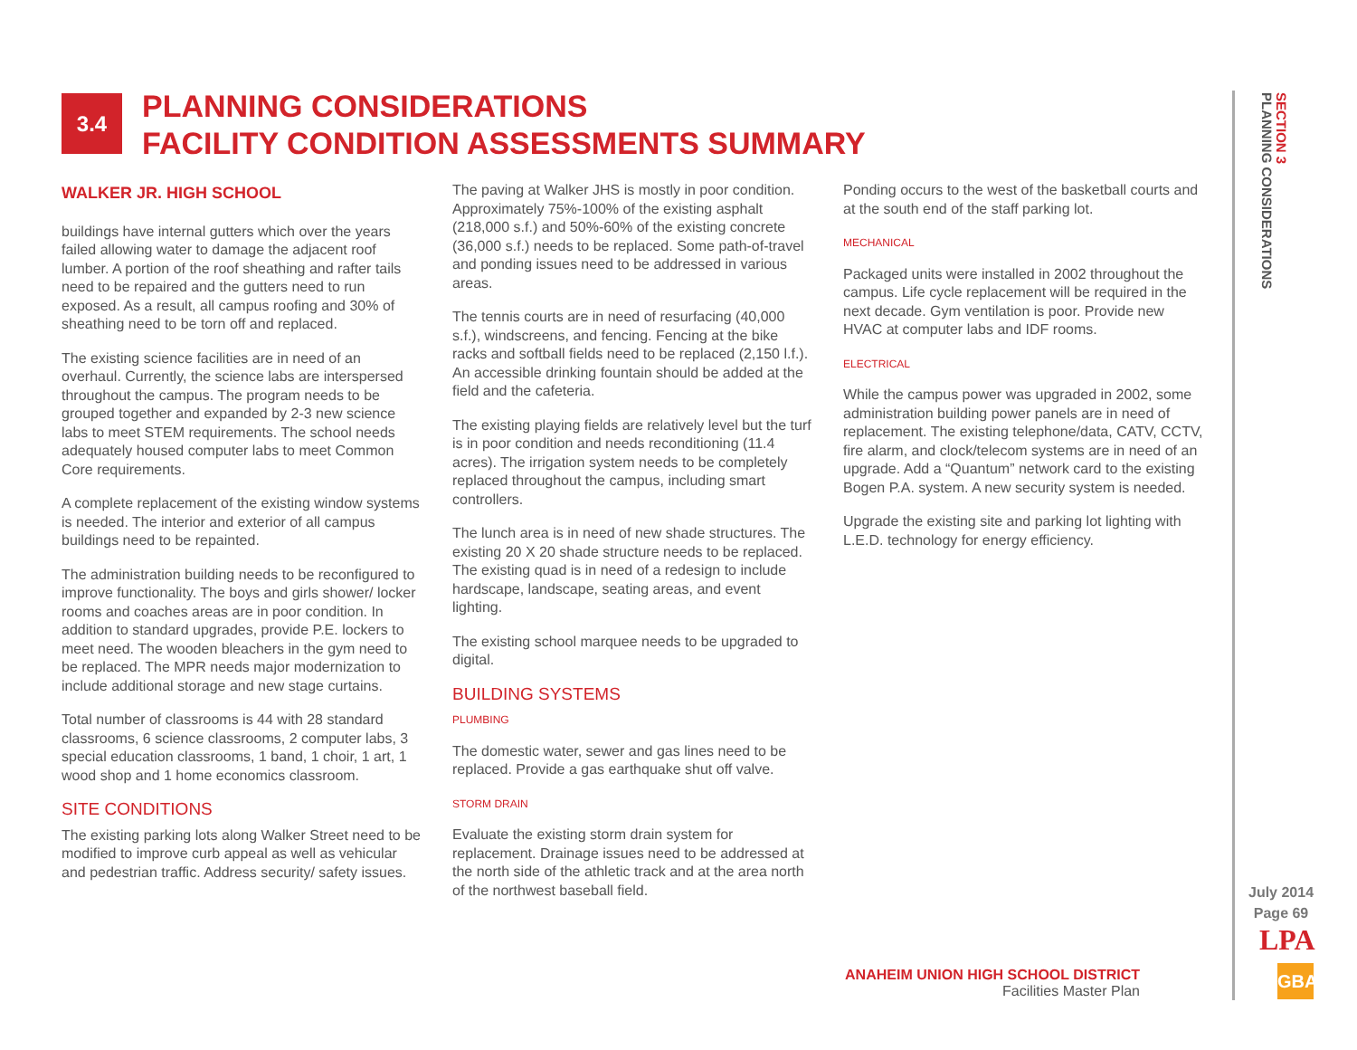3.4
PLANNING CONSIDERATIONS
FACILITY CONDITION ASSESSMENTS SUMMARY
WALKER JR. HIGH SCHOOL
buildings have internal gutters which over the years failed allowing water to damage the adjacent roof lumber. A portion of the roof sheathing and rafter tails need to be repaired and the gutters need to run exposed. As a result, all campus roofing and 30% of sheathing need to be torn off and replaced.
The existing science facilities are in need of an overhaul. Currently, the science labs are interspersed throughout the campus. The program needs to be grouped together and expanded by 2-3 new science labs to meet STEM requirements. The school needs adequately housed computer labs to meet Common Core requirements.
A complete replacement of the existing window systems is needed. The interior and exterior of all campus buildings need to be repainted.
The administration building needs to be reconfigured to improve functionality. The boys and girls shower/ locker rooms and coaches areas are in poor condition. In addition to standard upgrades, provide P.E. lockers to meet need. The wooden bleachers in the gym need to be replaced. The MPR needs major modernization to include additional storage and new stage curtains.
Total number of classrooms is 44 with 28 standard classrooms, 6 science classrooms, 2 computer labs, 3 special education classrooms, 1 band, 1 choir, 1 art, 1 wood shop and 1 home economics classroom.
SITE CONDITIONS
The existing parking lots along Walker Street need to be modified to improve curb appeal as well as vehicular and pedestrian traffic. Address security/ safety issues.
The paving at Walker JHS is mostly in poor condition. Approximately 75%-100% of the existing asphalt (218,000 s.f.) and 50%-60% of the existing concrete (36,000 s.f.) needs to be replaced. Some path-of-travel and ponding issues need to be addressed in various areas.
The tennis courts are in need of resurfacing (40,000 s.f.), windscreens, and fencing. Fencing at the bike racks and softball fields need to be replaced (2,150 l.f.). An accessible drinking fountain should be added at the field and the cafeteria.
The existing playing fields are relatively level but the turf is in poor condition and needs reconditioning (11.4 acres). The irrigation system needs to be completely replaced throughout the campus, including smart controllers.
The lunch area is in need of new shade structures. The existing 20 X 20 shade structure needs to be replaced. The existing quad is in need of a redesign to include hardscape, landscape, seating areas, and event lighting.
The existing school marquee needs to be upgraded to digital.
BUILDING SYSTEMS
PLUMBING
The domestic water, sewer and gas lines need to be replaced. Provide a gas earthquake shut off valve.
STORM DRAIN
Evaluate the existing storm drain system for replacement. Drainage issues need to be addressed at the north side of the athletic track and at the area north of the northwest baseball field.
Ponding occurs to the west of the basketball courts and at the south end of the staff parking lot.
MECHANICAL
Packaged units were installed in 2002 throughout the campus. Life cycle replacement will be required in the next decade. Gym ventilation is poor. Provide new HVAC at computer labs and IDF rooms.
ELECTRICAL
While the campus power was upgraded in 2002, some administration building power panels are in need of replacement. The existing telephone/data, CATV, CCTV, fire alarm, and clock/telecom systems are in need of an upgrade. Add a “Quantum” network card to the existing Bogen P.A. system. A new security system is needed.
Upgrade the existing site and parking lot lighting with L.E.D. technology for energy efficiency.
SECTION 3
PLANNING CONSIDERATIONS
July 2014
Page 69
LPA
GBA
ANAHEIM UNION HIGH SCHOOL DISTRICT
Facilities Master Plan